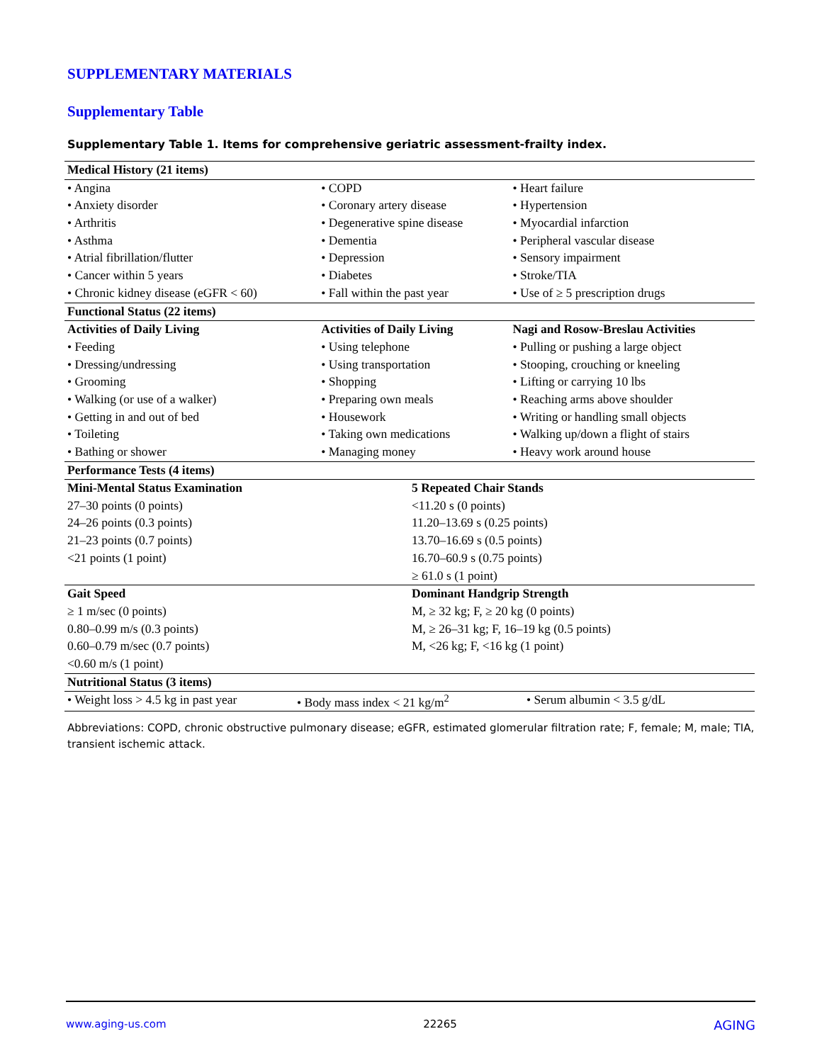SUPPLEMENTARY MATERIALS
Supplementary Table
Supplementary Table 1. Items for comprehensive geriatric assessment-frailty index.
| Medical History (21 items) | | |
| • Angina | • COPD | • Heart failure |
| • Anxiety disorder | • Coronary artery disease | • Hypertension |
| • Arthritis | • Degenerative spine disease | • Myocardial infarction |
| • Asthma | • Dementia | • Peripheral vascular disease |
| • Atrial fibrillation/flutter | • Depression | • Sensory impairment |
| • Cancer within 5 years | • Diabetes | • Stroke/TIA |
| • Chronic kidney disease (eGFR < 60) | • Fall within the past year | • Use of ≥ 5 prescription drugs |
| Functional Status (22 items) | | |
| Activities of Daily Living | Activities of Daily Living | Nagi and Rosow-Breslau Activities |
| • Feeding | • Using telephone | • Pulling or pushing a large object |
| • Dressing/undressing | • Using transportation | • Stooping, crouching or kneeling |
| • Grooming | • Shopping | • Lifting or carrying 10 lbs |
| • Walking (or use of a walker) | • Preparing own meals | • Reaching arms above shoulder |
| • Getting in and out of bed | • Housework | • Writing or handling small objects |
| • Toileting | • Taking own medications | • Walking up/down a flight of stairs |
| • Bathing or shower | • Managing money | • Heavy work around house |
| Performance Tests (4 items) | | |
| Mini-Mental Status Examination | | |
| | 5 Repeated Chair Stands |
| 27–30 points (0 points) | <11.20 s (0 points) |
| 24–26 points (0.3 points) | 11.20–13.69 s (0.25 points) |
| 21–23 points (0.7 points) | 13.70–16.69 s (0.5 points) |
| <21 points (1 point) | 16.70–60.9 s (0.75 points) |
| | ≥ 61.0 s (1 point) |
| Gait Speed | Dominant Handgrip Strength |
| ≥ 1 m/sec (0 points) | M, ≥ 32 kg; F, ≥ 20 kg (0 points) |
| 0.80–0.99 m/s (0.3 points) | M, ≥ 26–31 kg; F, 16–19 kg (0.5 points) |
| 0.60–0.79 m/sec (0.7 points) | M, <26 kg; F, <16 kg (1 point) |
| <0.60 m/s (1 point) | |
| Nutritional Status (3 items) | | |
| • Weight loss > 4.5 kg in past year | • Body mass index < 21 kg/m<sup>2</sup> | • Serum albumin < 3.5 g/dL |
Abbreviations: COPD, chronic obstructive pulmonary disease; eGFR, estimated glomerular filtration rate; F, female; M, male; TIA, transient ischemic attack.
www.aging-us.com 22265 AGING